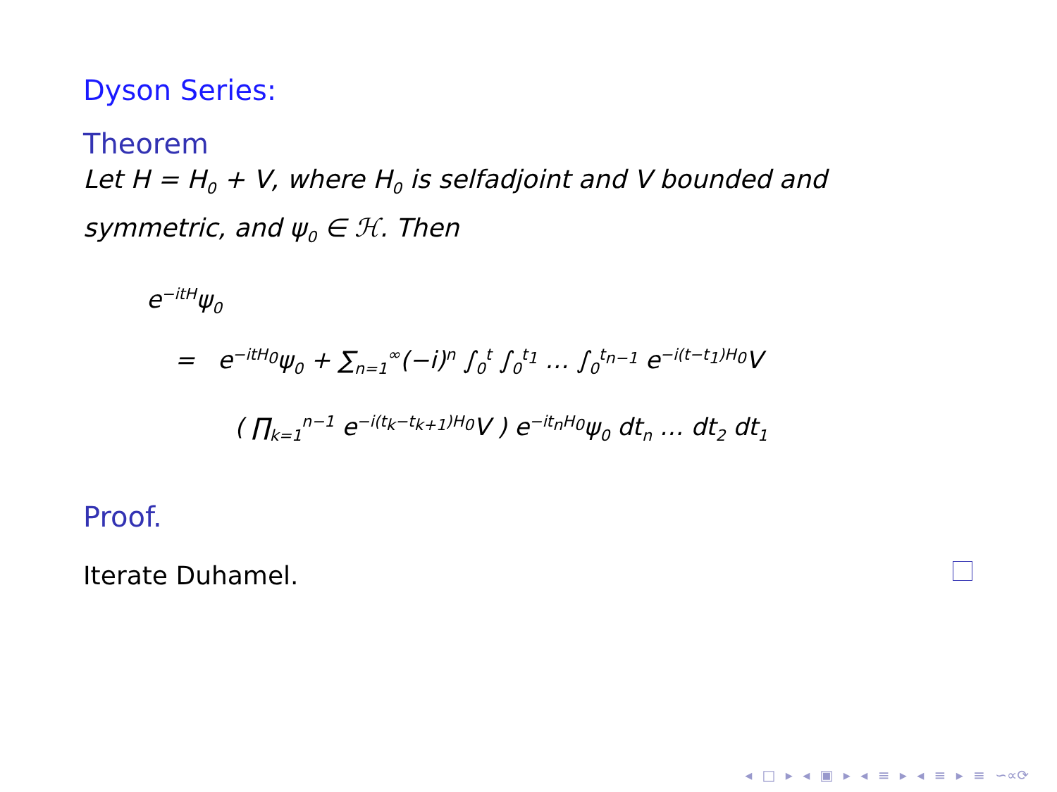Dyson Series:
Theorem
Let H = H<sub>0</sub> + V, where H<sub>0</sub> is selfadjoint and V bounded and symmetric, and ψ<sub>0</sub> ∈ ℋ. Then
e<sup>−itH</sup>ψ<sub>0</sub>
= e<sup>−itH<sub>0</sub></sup>ψ<sub>0</sub> + ∑<sub>n=1</sub><sup>∞</sup>(−i)<sup>n</sup> ∫<sub>0</sub><sup>t</sup> ∫<sub>0</sub><sup>t<sub>1</sub></sup> … ∫<sub>0</sub><sup>t<sub>n−1</sub></sup> e<sup>−i(t−t<sub>1</sub>)H<sub>0</sub></sup>V
( ∏<sub>k=1</sub><sup>n−1</sup> e<sup>−i(t<sub>k</sub>−t<sub>k+1</sub>)H<sub>0</sub></sup>V ) e<sup>−it<sub>n</sub>H<sub>0</sub></sup>ψ<sub>0</sub> dt<sub>n</sub> … dt<sub>2</sub> dt<sub>1</sub>
Proof.
Iterate Duhamel.
◂ □ ▸ ◂ ▣ ▸ ◂ ≡ ▸ ◂ ≡ ▸ ≡ ∽∝⟳